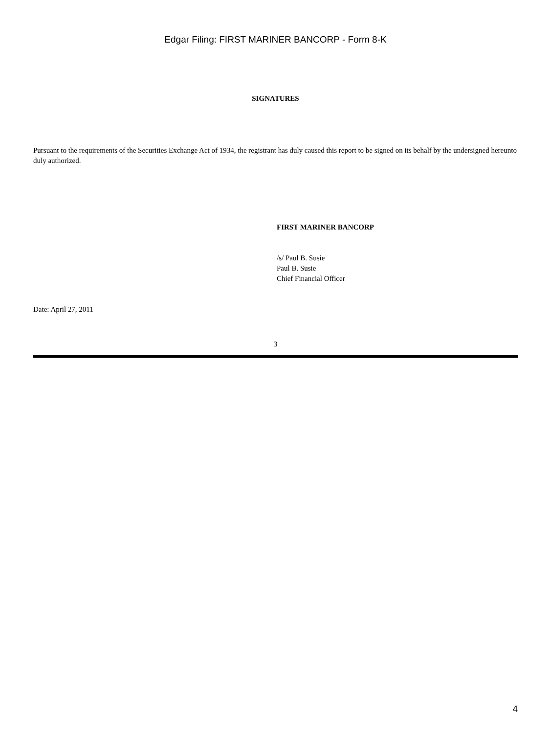Edgar Filing: FIRST MARINER BANCORP - Form 8-K
SIGNATURES
Pursuant to the requirements of the Securities Exchange Act of 1934, the registrant has duly caused this report to be signed on its behalf by the undersigned hereunto duly authorized.
FIRST MARINER BANCORP
/s/ Paul B. Susie
Paul B. Susie
Chief Financial Officer
Date: April 27, 2011
3
4